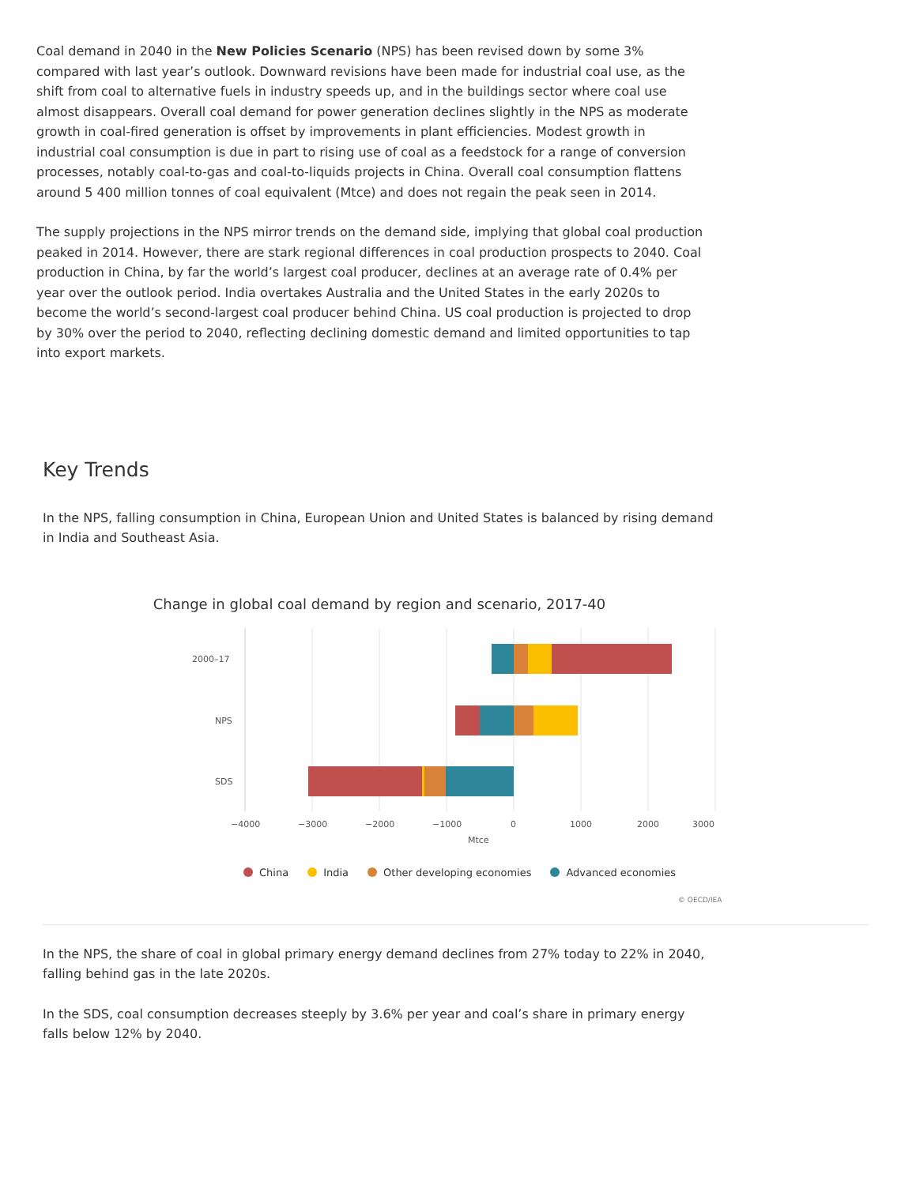Coal demand in 2040 in the New Policies Scenario (NPS) has been revised down by some 3% compared with last year’s outlook. Downward revisions have been made for industrial coal use, as the shift from coal to alternative fuels in industry speeds up, and in the buildings sector where coal use almost disappears. Overall coal demand for power generation declines slightly in the NPS as moderate growth in coal-fired generation is offset by improvements in plant efficiencies. Modest growth in industrial coal consumption is due in part to rising use of coal as a feedstock for a range of conversion processes, notably coal-to-gas and coal-to-liquids projects in China. Overall coal consumption flattens around 5 400 million tonnes of coal equivalent (Mtce) and does not regain the peak seen in 2014.
The supply projections in the NPS mirror trends on the demand side, implying that global coal production peaked in 2014. However, there are stark regional differences in coal production prospects to 2040. Coal production in China, by far the world’s largest coal producer, declines at an average rate of 0.4% per year over the outlook period. India overtakes Australia and the United States in the early 2020s to become the world’s second-largest coal producer behind China. US coal production is projected to drop by 30% over the period to 2040, reflecting declining domestic demand and limited opportunities to tap into export markets.
Key Trends
In the NPS, falling consumption in China, European Union and United States is balanced by rising demand in India and Southeast Asia.
Change in global coal demand by region and scenario, 2017-40
2000–17
NPS
SDS
−4000
−3000
−2000
−1000
0
1000
2000
3000
Mtce
China India Other developing economies Advanced economies
© OECD/IEA
In the NPS, the share of coal in global primary energy demand declines from 27% today to 22% in 2040, falling behind gas in the late 2020s.
In the SDS, coal consumption decreases steeply by 3.6% per year and coal’s share in primary energy falls below 12% by 2040.